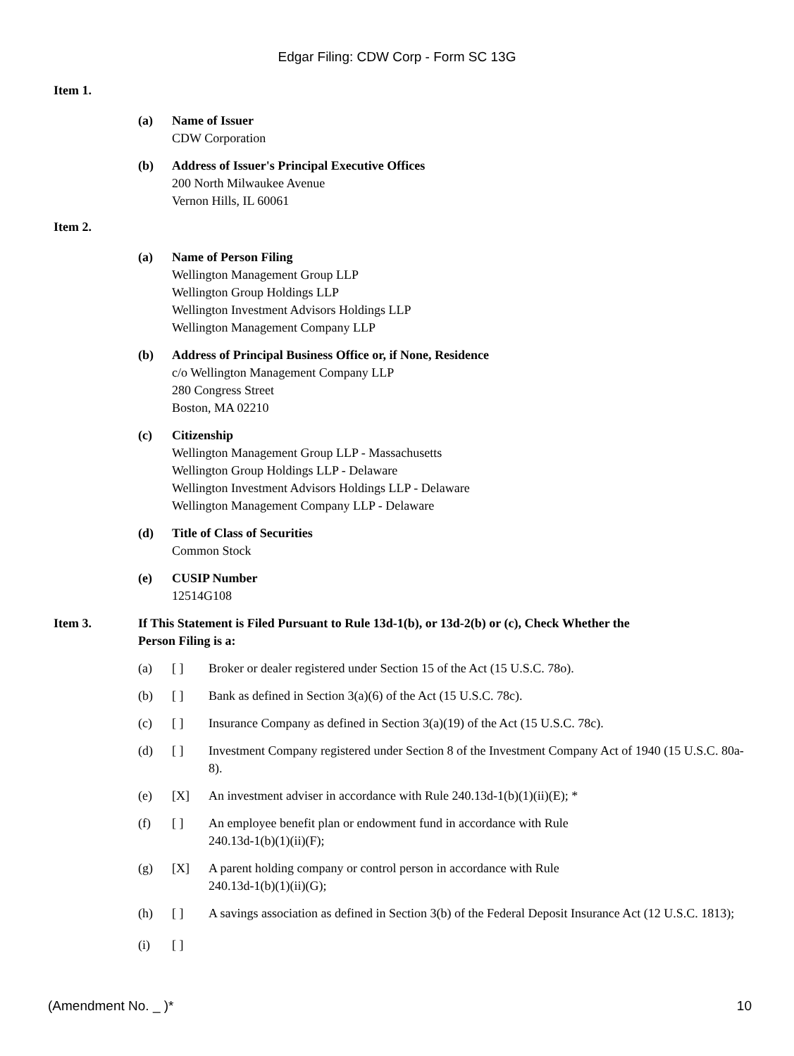Edgar Filing: CDW Corp - Form SC 13G
Item 1.
(a) Name of Issuer
CDW Corporation
(b) Address of Issuer's Principal Executive Offices
200 North Milwaukee Avenue
Vernon Hills, IL 60061
Item 2.
(a) Name of Person Filing
Wellington Management Group LLP
Wellington Group Holdings LLP
Wellington Investment Advisors Holdings LLP
Wellington Management Company LLP
(b) Address of Principal Business Office or, if None, Residence
c/o Wellington Management Company LLP
280 Congress Street
Boston, MA 02210
(c) Citizenship
Wellington Management Group LLP - Massachusetts
Wellington Group Holdings LLP - Delaware
Wellington Investment Advisors Holdings LLP - Delaware
Wellington Management Company LLP - Delaware
(d) Title of Class of Securities
Common Stock
(e) CUSIP Number
12514G108
Item 3. If This Statement is Filed Pursuant to Rule 13d-1(b), or 13d-2(b) or (c), Check Whether the
Person Filing is a:
(a) [ ] Broker or dealer registered under Section 15 of the Act (15 U.S.C. 78o).
(b) [ ] Bank as defined in Section 3(a)(6) of the Act (15 U.S.C. 78c).
(c) [ ] Insurance Company as defined in Section 3(a)(19) of the Act (15 U.S.C. 78c).
(d) [ ] Investment Company registered under Section 8 of the Investment Company Act of 1940 (15 U.S.C. 80a-8).
(e) [X] An investment adviser in accordance with Rule 240.13d-1(b)(1)(ii)(E); *
(f) [ ] An employee benefit plan or endowment fund in accordance with Rule
240.13d-1(b)(1)(ii)(F);
(g) [X] A parent holding company or control person in accordance with Rule
240.13d-1(b)(1)(ii)(G);
(h) [ ] A savings association as defined in Section 3(b) of the Federal Deposit Insurance Act (12 U.S.C. 1813);
(i) [ ]
(Amendment No. _ )* 10